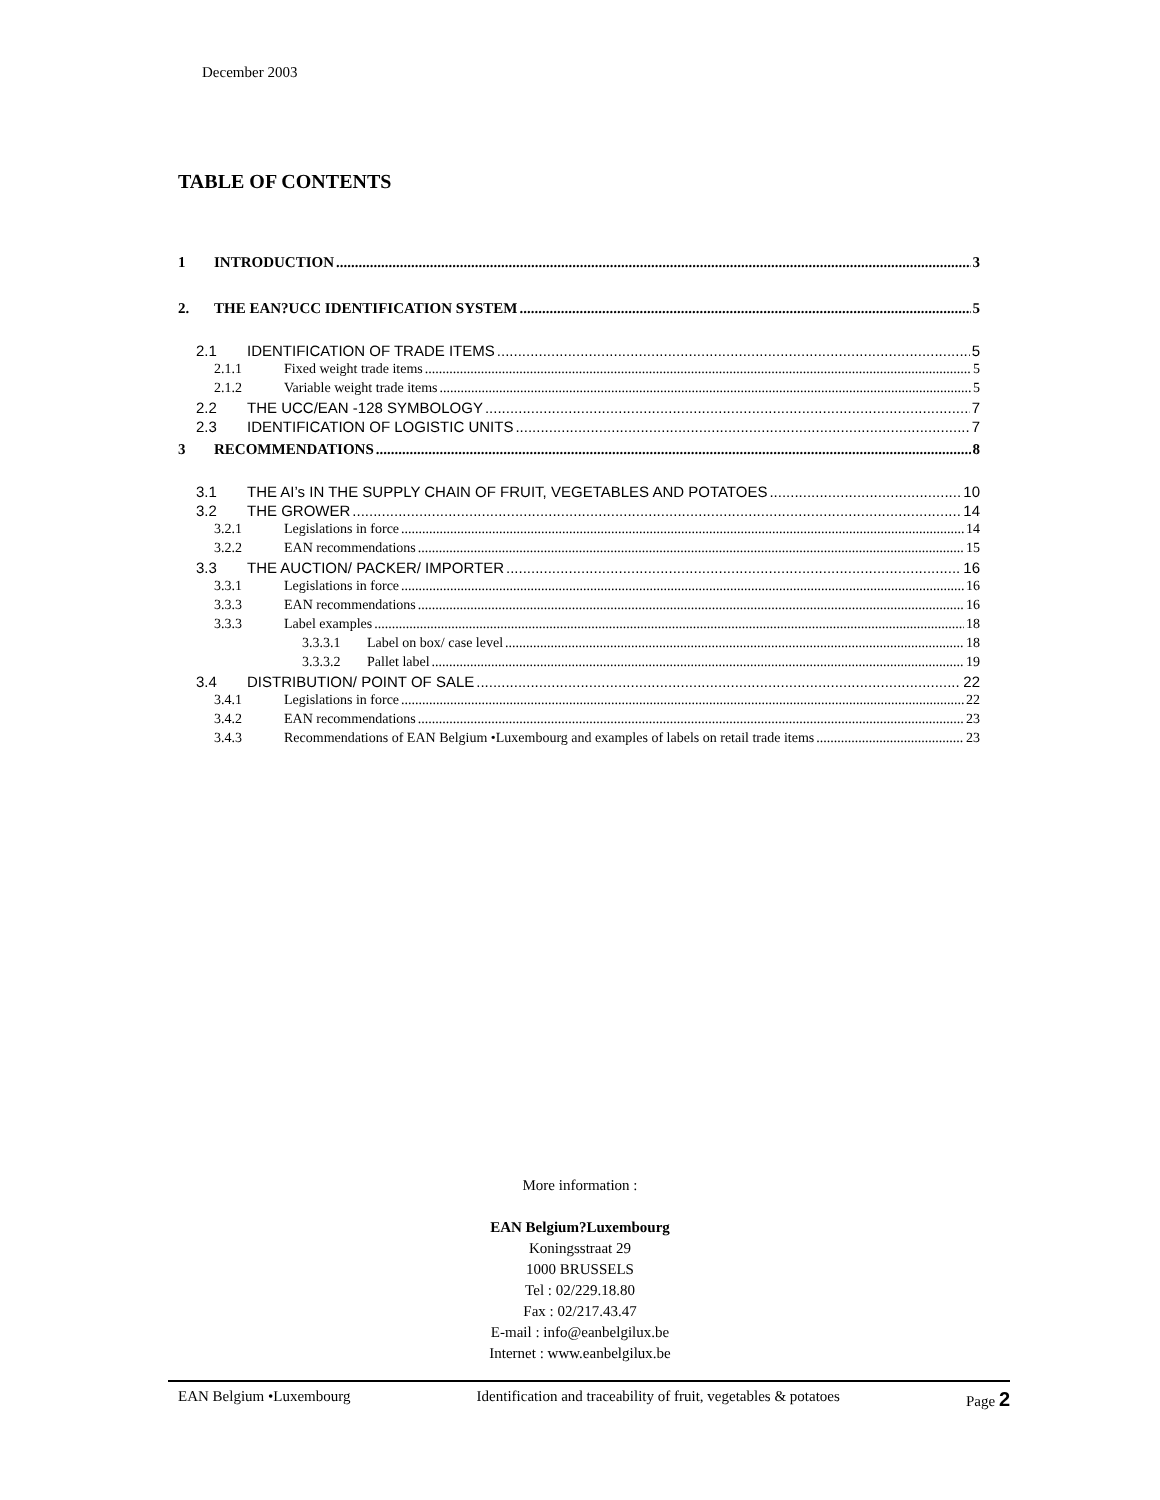December 2003
TABLE OF CONTENTS
1 INTRODUCTION 3
2. THE EAN?UCC IDENTIFICATION SYSTEM 5
2.1 IDENTIFICATION OF TRADE ITEMS 5
2.1.1 Fixed weight trade items 5
2.1.2 Variable weight trade items 5
2.2 THE UCC/EAN -128 SYMBOLOGY 7
2.3 IDENTIFICATION OF LOGISTIC UNITS 7
3 RECOMMENDATIONS 8
3.1 THE AI’s IN THE SUPPLY CHAIN OF FRUIT, VEGETABLES AND POTATOES 10
3.2 THE GROWER 14
3.2.1 Legislations in force 14
3.2.2 EAN recommendations 15
3.3 THE AUCTION/ PACKER/ IMPORTER 16
3.3.1 Legislations in force 16
3.3.3 EAN recommendations 16
3.3.3 Label examples 18
3.3.3.1 Label on box/ case level 18
3.3.3.2 Pallet label 19
3.4 DISTRIBUTION/ POINT OF SALE 22
3.4.1 Legislations in force 22
3.4.2 EAN recommendations 23
3.4.3 Recommendations of EAN Belgium •Luxembourg and examples of labels on retail trade items 23
More information :
EAN Belgium?Luxembourg
Koningsstraat 29
1000 BRUSSELS
Tel : 02/229.18.80
Fax : 02/217.43.47
E-mail : info@eanbelgilux.be
Internet : www.eanbelgilux.be
EAN Belgium •Luxembourg Identification and traceability of fruit, vegetables & potatoes Page 2